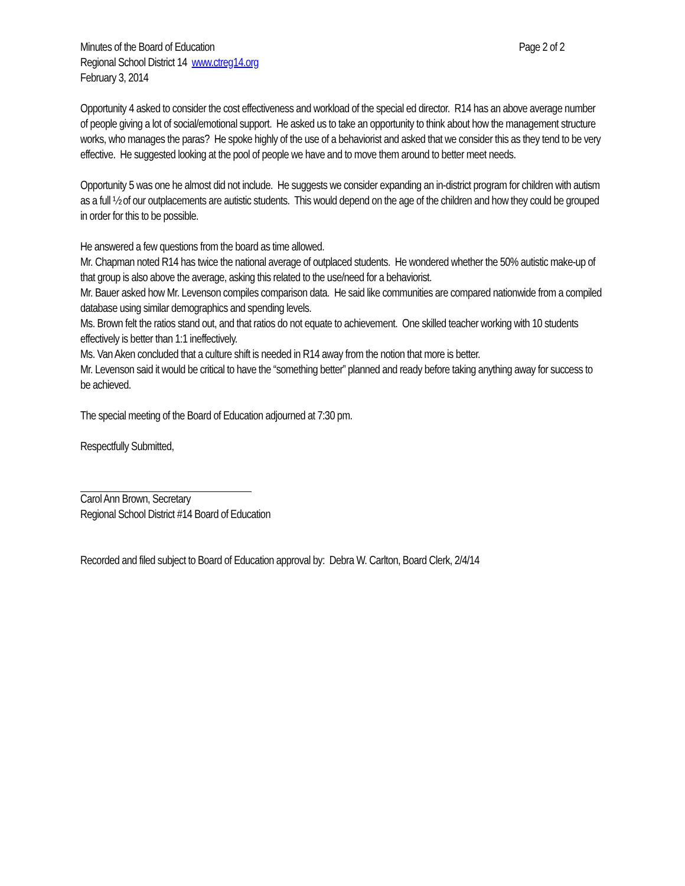Minutes of the Board of Education Page 2 of 2
Regional School District 14 www.ctreg14.org
February 3, 2014
Opportunity 4 asked to consider the cost effectiveness and workload of the special ed director. R14 has an above average number of people giving a lot of social/emotional support. He asked us to take an opportunity to think about how the management structure works, who manages the paras? He spoke highly of the use of a behaviorist and asked that we consider this as they tend to be very effective. He suggested looking at the pool of people we have and to move them around to better meet needs.
Opportunity 5 was one he almost did not include. He suggests we consider expanding an in-district program for children with autism as a full ½ of our outplacements are autistic students. This would depend on the age of the children and how they could be grouped in order for this to be possible.
He answered a few questions from the board as time allowed.
Mr. Chapman noted R14 has twice the national average of outplaced students. He wondered whether the 50% autistic make-up of that group is also above the average, asking this related to the use/need for a behaviorist.
Mr. Bauer asked how Mr. Levenson compiles comparison data. He said like communities are compared nationwide from a compiled database using similar demographics and spending levels.
Ms. Brown felt the ratios stand out, and that ratios do not equate to achievement. One skilled teacher working with 10 students effectively is better than 1:1 ineffectively.
Ms. Van Aken concluded that a culture shift is needed in R14 away from the notion that more is better.
Mr. Levenson said it would be critical to have the “something better” planned and ready before taking anything away for success to be achieved.
The special meeting of the Board of Education adjourned at 7:30 pm.
Respectfully Submitted,
Carol Ann Brown, Secretary
Regional School District #14 Board of Education
Recorded and filed subject to Board of Education approval by: Debra W. Carlton, Board Clerk, 2/4/14